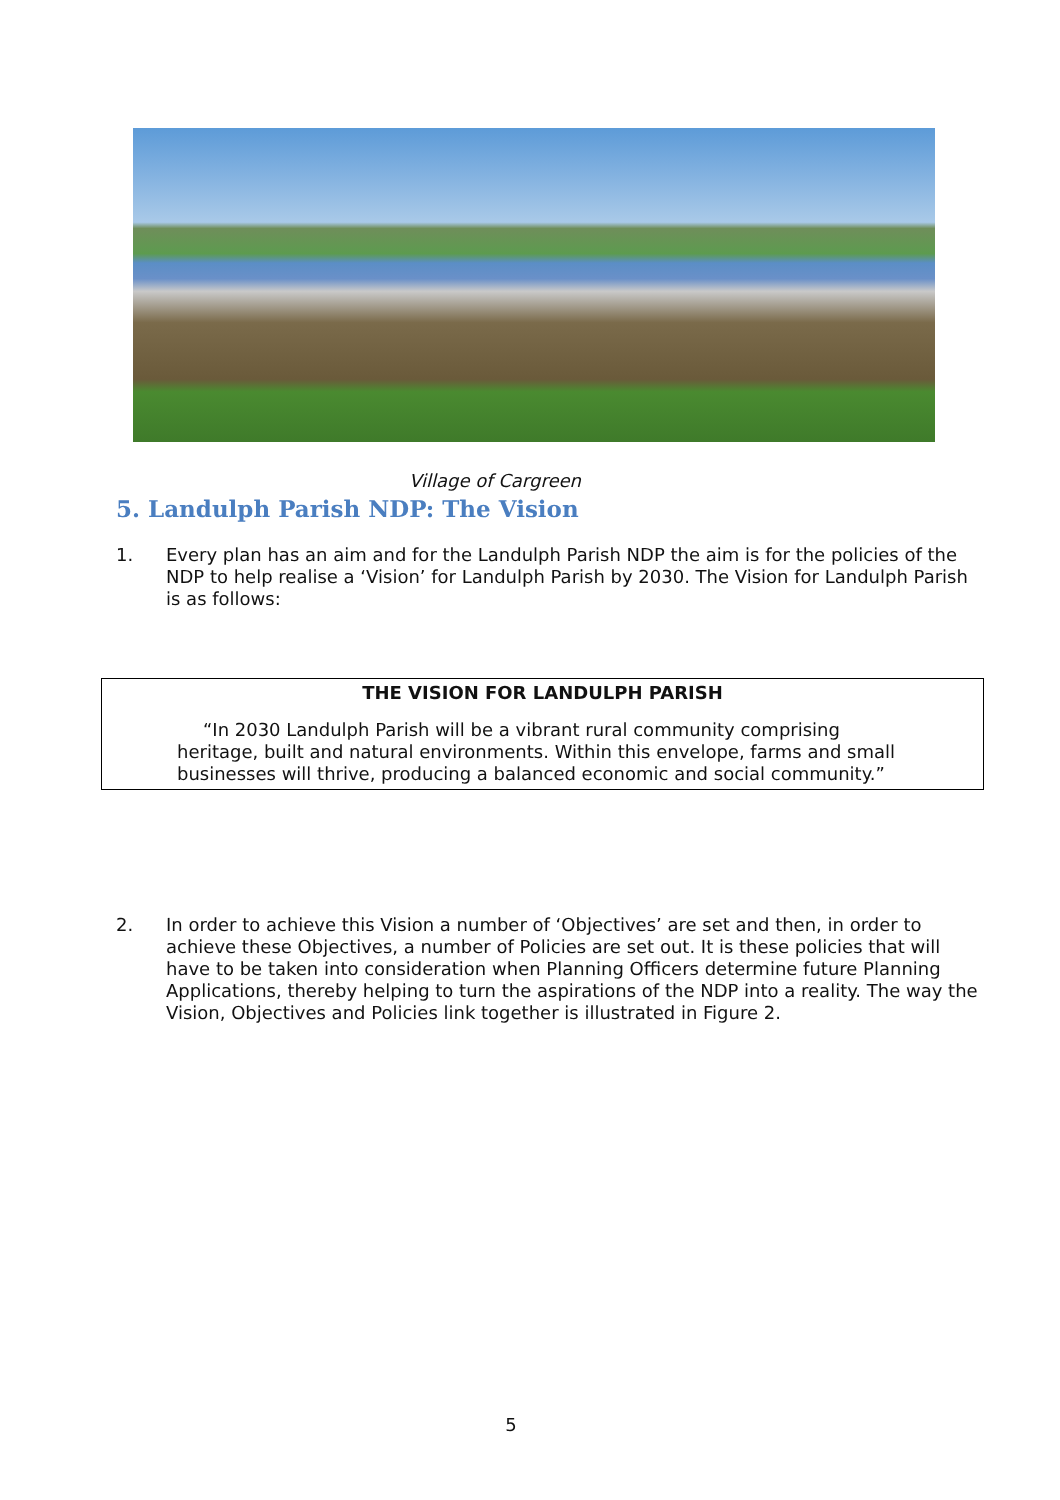Village of Cargreen
5. Landulph Parish NDP: The Vision
1. Every plan has an aim and for the Landulph Parish NDP the aim is for the policies of the NDP to help realise a ‘Vision’ for Landulph Parish by 2030. The Vision for Landulph Parish is as follows:
THE VISION FOR LANDULPH PARISH
“In 2030 Landulph Parish will be a vibrant rural community comprising heritage, built and natural environments. Within this envelope, farms and small businesses will thrive, producing a balanced economic and social community.”
2. In order to achieve this Vision a number of ‘Objectives’ are set and then, in order to achieve these Objectives, a number of Policies are set out. It is these policies that will have to be taken into consideration when Planning Officers determine future Planning Applications, thereby helping to turn the aspirations of the NDP into a reality. The way the Vision, Objectives and Policies link together is illustrated in Figure 2.
5